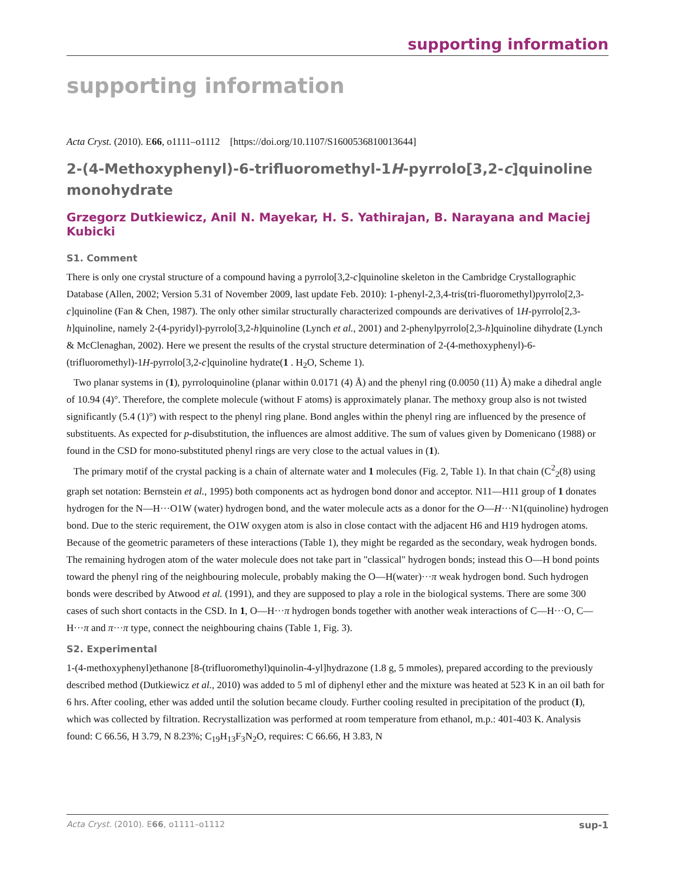supporting information
supporting information
Acta Cryst. (2010). E66, o1111–o1112 [https://doi.org/10.1107/S1600536810013644]
2-(4-Methoxyphenyl)-6-trifluoromethyl-1H-pyrrolo[3,2-c]quinoline monohydrate
Grzegorz Dutkiewicz, Anil N. Mayekar, H. S. Yathirajan, B. Narayana and Maciej Kubicki
S1. Comment
There is only one crystal structure of a compound having a pyrrolo[3,2-c]quinoline skeleton in the Cambridge Crystallographic Database (Allen, 2002; Version 5.31 of November 2009, last update Feb. 2010): 1-phenyl-2,3,4-tris(tri-fluoromethyl)pyrrolo[2,3-c]quinoline (Fan & Chen, 1987). The only other similar structurally characterized compounds are derivatives of 1H-pyrrolo[2,3-h]quinoline, namely 2-(4-pyridyl)-pyrrolo[3,2-h]quinoline (Lynch et al., 2001) and 2-phenylpyrrolo[2,3-h]quinoline dihydrate (Lynch & McClenaghan, 2002). Here we present the results of the crystal structure determination of 2-(4-methoxyphenyl)-6-(trifluoromethyl)-1H-pyrrolo[3,2-c]quinoline hydrate(1 . H<sub>2</sub>O, Scheme 1).
Two planar systems in (1), pyrroloquinoline (planar within 0.0171 (4) Å) and the phenyl ring (0.0050 (11) Å) make a dihedral angle of 10.94 (4)°. Therefore, the complete molecule (without F atoms) is approximately planar. The methoxy group also is not twisted significantly (5.4 (1)°) with respect to the phenyl ring plane. Bond angles within the phenyl ring are influenced by the presence of substituents. As expected for p-disubstitution, the influences are almost additive. The sum of values given by Domenicano (1988) or found in the CSD for mono-substituted phenyl rings are very close to the actual values in (1).
The primary motif of the crystal packing is a chain of alternate water and 1 molecules (Fig. 2, Table 1). In that chain (C<sup>2</sup><sub>2</sub>(8) using graph set notation: Bernstein et al., 1995) both components act as hydrogen bond donor and acceptor. N11—H11 group of 1 donates hydrogen for the N—H···O1W (water) hydrogen bond, and the water molecule acts as a donor for the O—H···N1(quinoline) hydrogen bond. Due to the steric requirement, the O1W oxygen atom is also in close contact with the adjacent H6 and H19 hydrogen atoms. Because of the geometric parameters of these interactions (Table 1), they might be regarded as the secondary, weak hydrogen bonds. The remaining hydrogen atom of the water molecule does not take part in "classical" hydrogen bonds; instead this O—H bond points toward the phenyl ring of the neighbouring molecule, probably making the O—H(water)···π weak hydrogen bond. Such hydrogen bonds were described by Atwood et al. (1991), and they are supposed to play a role in the biological systems. There are some 300 cases of such short contacts in the CSD. In 1, O—H···π hydrogen bonds together with another weak interactions of C—H···O, C—H···π and π···π type, connect the neighbouring chains (Table 1, Fig. 3).
S2. Experimental
1-(4-methoxyphenyl)ethanone [8-(trifluoromethyl)quinolin-4-yl]hydrazone (1.8 g, 5 mmoles), prepared according to the previously described method (Dutkiewicz et al., 2010) was added to 5 ml of diphenyl ether and the mixture was heated at 523 K in an oil bath for 6 hrs. After cooling, ether was added until the solution became cloudy. Further cooling resulted in precipitation of the product (I), which was collected by filtration. Recrystallization was performed at room temperature from ethanol, m.p.: 401-403 K. Analysis found: C 66.56, H 3.79, N 8.23%; C<sub>19</sub>H<sub>13</sub>F<sub>3</sub>N<sub>2</sub>O, requires: C 66.66, H 3.83, N
Acta Cryst. (2010). E66, o1111–o1112 sup-1